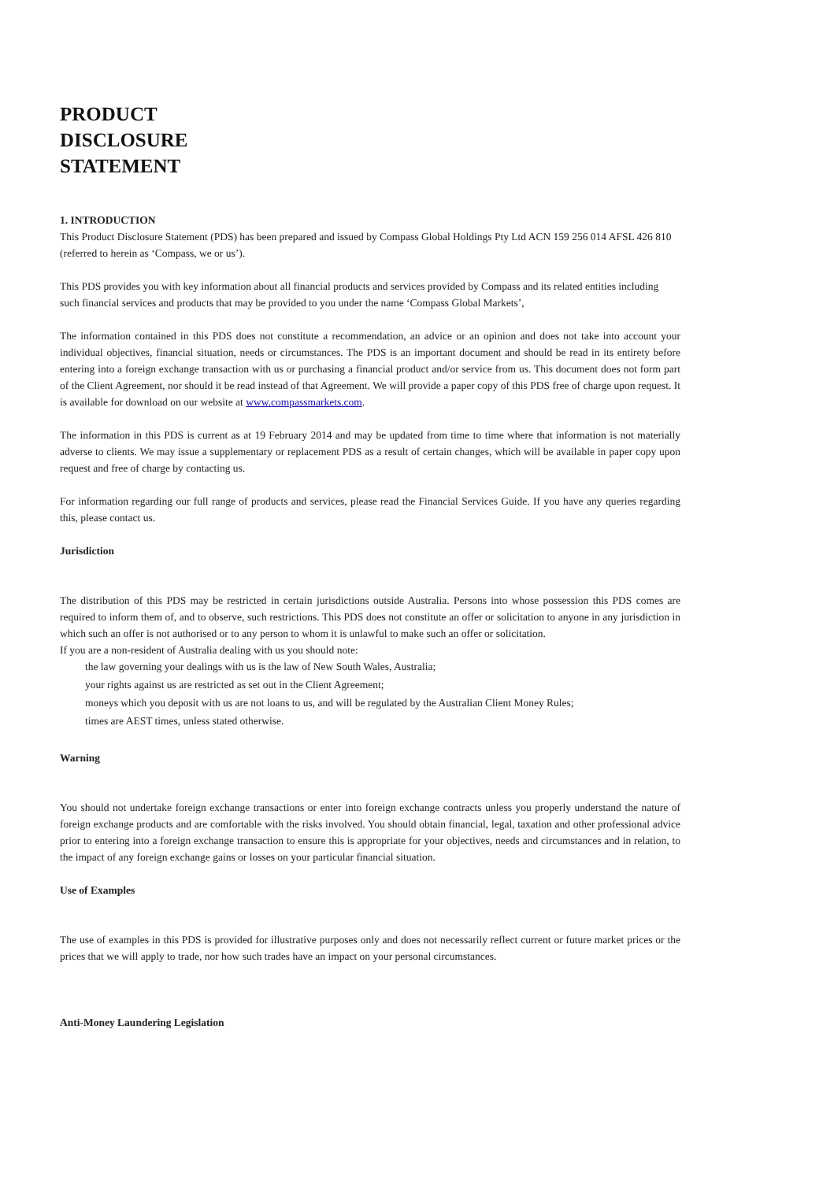PRODUCT
DISCLOSURE
STATEMENT
1. INTRODUCTION
This Product Disclosure Statement (PDS) has been prepared and issued by Compass Global Holdings Pty Ltd ACN 159 256 014 AFSL 426 810 (referred to herein as ‘Compass, we or us’).
This PDS provides you with key information about all financial products and services provided by Compass and its related entities including such financial services and products that may be provided to you under the name ‘Compass Global Markets’,
The information contained in this PDS does not constitute a recommendation, an advice or an opinion and does not take into account your individual objectives, financial situation, needs or circumstances. The PDS is an important document and should be read in its entirety before entering into a foreign exchange transaction with us or purchasing a financial product and/or service from us. This document does not form part of the Client Agreement, nor should it be read instead of that Agreement. We will provide a paper copy of this PDS free of charge upon request. It is available for download on our website at www.compassmarkets.com.
The information in this PDS is current as at 19 February 2014 and may be updated from time to time where that information is not materially adverse to clients. We may issue a supplementary or replacement PDS as a result of certain changes, which will be available in paper copy upon request and free of charge by contacting us.
For information regarding our full range of products and services, please read the Financial Services Guide. If you have any queries regarding this, please contact us.
Jurisdiction
The distribution of this PDS may be restricted in certain jurisdictions outside Australia. Persons into whose possession this PDS comes are required to inform them of, and to observe, such restrictions. This PDS does not constitute an offer or solicitation to anyone in any jurisdiction in which such an offer is not authorised or to any person to whom it is unlawful to make such an offer or solicitation.
If you are a non-resident of Australia dealing with us you should note:
the law governing your dealings with us is the law of New South Wales, Australia;
your rights against us are restricted as set out in the Client Agreement;
moneys which you deposit with us are not loans to us, and will be regulated by the Australian Client Money Rules;
times are AEST times, unless stated otherwise.
Warning
You should not undertake foreign exchange transactions or enter into foreign exchange contracts unless you properly understand the nature of foreign exchange products and are comfortable with the risks involved. You should obtain financial, legal, taxation and other professional advice prior to entering into a foreign exchange transaction to ensure this is appropriate for your objectives, needs and circumstances and in relation, to the impact of any foreign exchange gains or losses on your particular financial situation.
Use of Examples
The use of examples in this PDS is provided for illustrative purposes only and does not necessarily reflect current or future market prices or the prices that we will apply to trade, nor how such trades have an impact on your personal circumstances.
Anti-Money Laundering Legislation